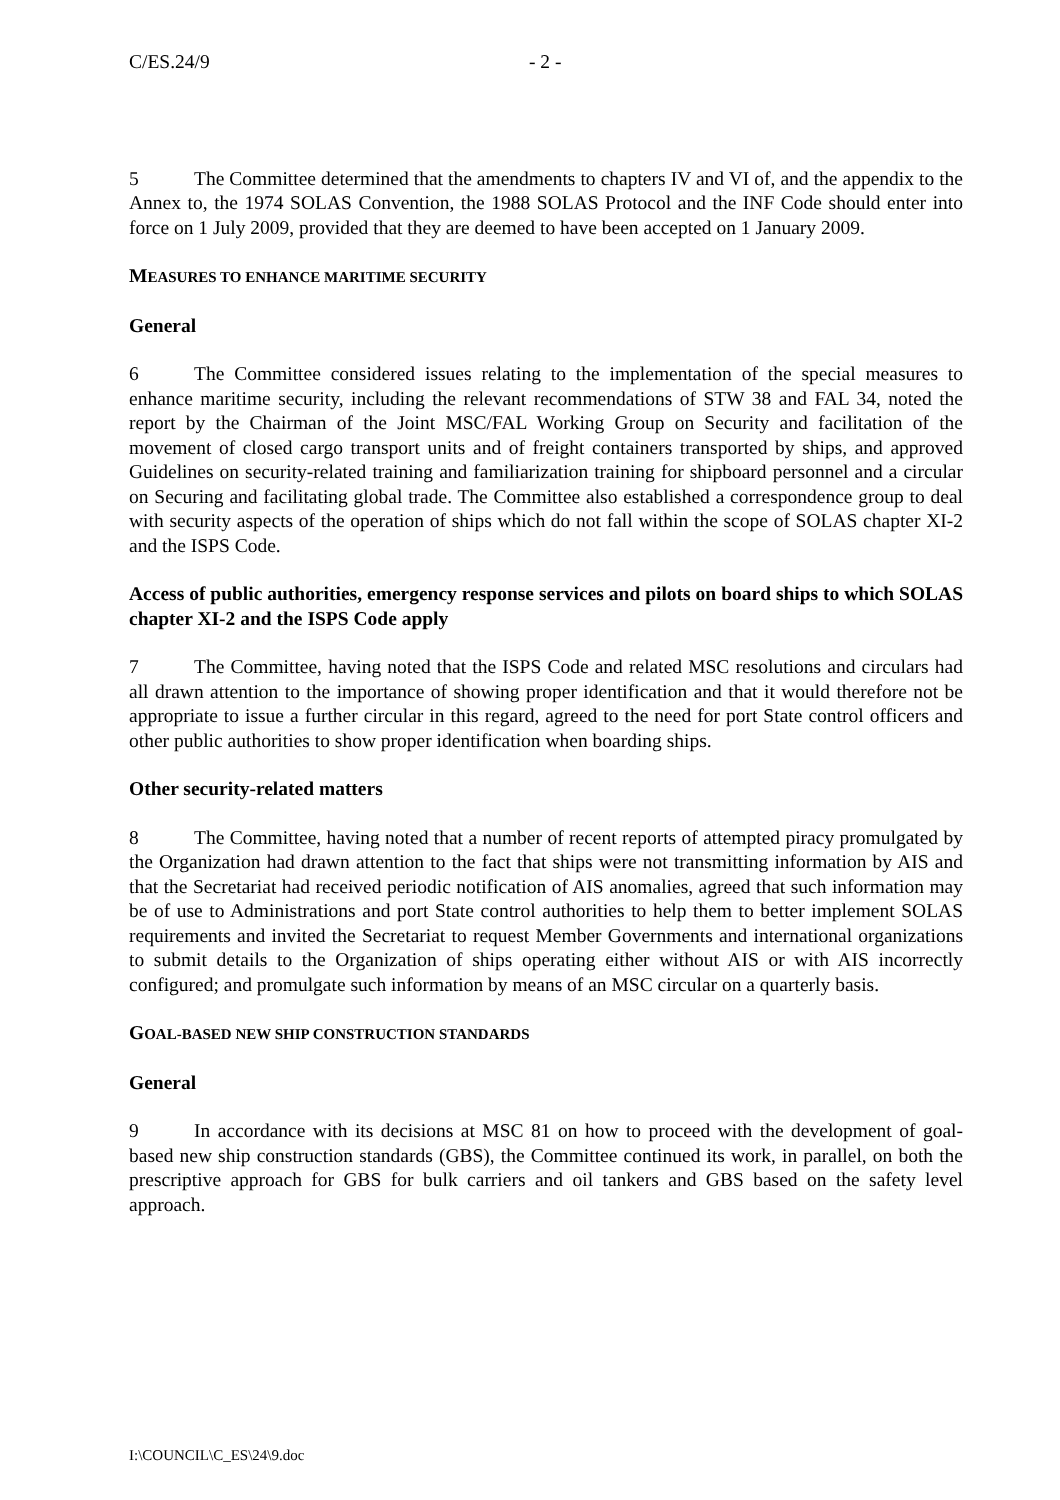C/ES.24/9 - 2 -
5 The Committee determined that the amendments to chapters IV and VI of, and the appendix to the Annex to, the 1974 SOLAS Convention, the 1988 SOLAS Protocol and the INF Code should enter into force on 1 July 2009, provided that they are deemed to have been accepted on 1 January 2009.
MEASURES TO ENHANCE MARITIME SECURITY
General
6 The Committee considered issues relating to the implementation of the special measures to enhance maritime security, including the relevant recommendations of STW 38 and FAL 34, noted the report by the Chairman of the Joint MSC/FAL Working Group on Security and facilitation of the movement of closed cargo transport units and of freight containers transported by ships, and approved Guidelines on security-related training and familiarization training for shipboard personnel and a circular on Securing and facilitating global trade. The Committee also established a correspondence group to deal with security aspects of the operation of ships which do not fall within the scope of SOLAS chapter XI-2 and the ISPS Code.
Access of public authorities, emergency response services and pilots on board ships to which SOLAS chapter XI-2 and the ISPS Code apply
7 The Committee, having noted that the ISPS Code and related MSC resolutions and circulars had all drawn attention to the importance of showing proper identification and that it would therefore not be appropriate to issue a further circular in this regard, agreed to the need for port State control officers and other public authorities to show proper identification when boarding ships.
Other security-related matters
8 The Committee, having noted that a number of recent reports of attempted piracy promulgated by the Organization had drawn attention to the fact that ships were not transmitting information by AIS and that the Secretariat had received periodic notification of AIS anomalies, agreed that such information may be of use to Administrations and port State control authorities to help them to better implement SOLAS requirements and invited the Secretariat to request Member Governments and international organizations to submit details to the Organization of ships operating either without AIS or with AIS incorrectly configured; and promulgate such information by means of an MSC circular on a quarterly basis.
GOAL-BASED NEW SHIP CONSTRUCTION STANDARDS
General
9 In accordance with its decisions at MSC 81 on how to proceed with the development of goal-based new ship construction standards (GBS), the Committee continued its work, in parallel, on both the prescriptive approach for GBS for bulk carriers and oil tankers and GBS based on the safety level approach.
I:\COUNCIL\C_ES\24\9.doc